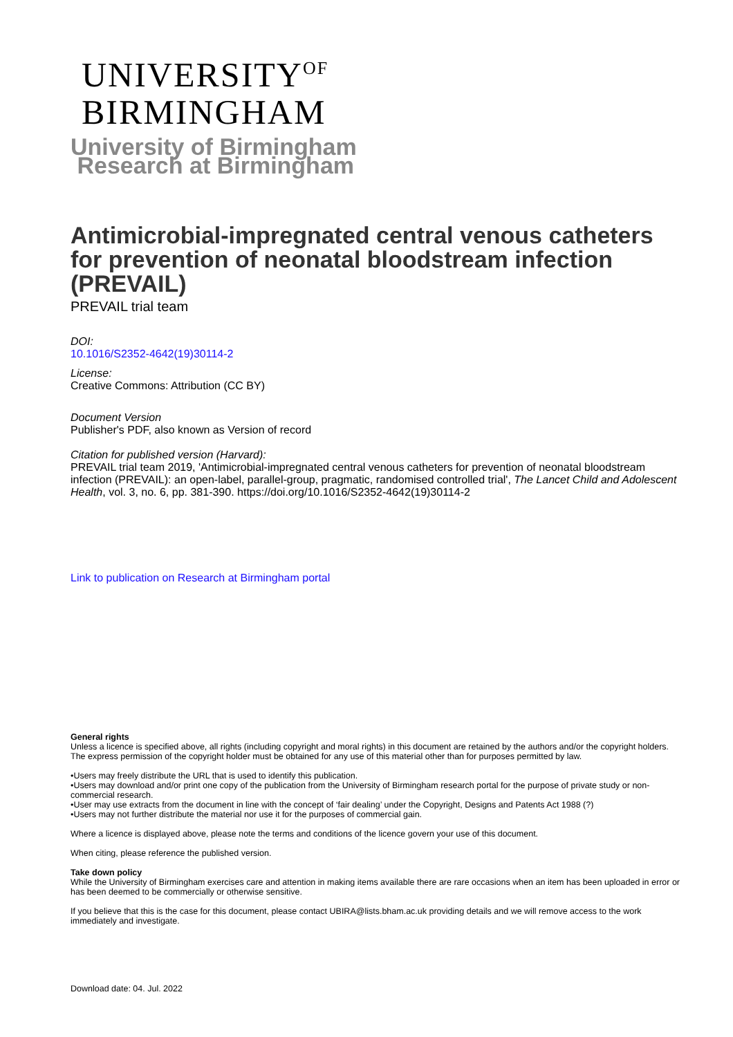UNIVERSITY<sup>OF</sup>
BIRMINGHAM
University of Birmingham
Research at Birmingham
Antimicrobial-impregnated central venous catheters for prevention of neonatal bloodstream infection (PREVAIL)
PREVAIL trial team
DOI:
10.1016/S2352-4642(19)30114-2
License:
Creative Commons: Attribution (CC BY)
Document Version
Publisher's PDF, also known as Version of record
Citation for published version (Harvard):
PREVAIL trial team 2019, 'Antimicrobial-impregnated central venous catheters for prevention of neonatal bloodstream infection (PREVAIL): an open-label, parallel-group, pragmatic, randomised controlled trial', The Lancet Child and Adolescent Health, vol. 3, no. 6, pp. 381-390. https://doi.org/10.1016/S2352-4642(19)30114-2
Link to publication on Research at Birmingham portal
General rights
Unless a licence is specified above, all rights (including copyright and moral rights) in this document are retained by the authors and/or the copyright holders. The express permission of the copyright holder must be obtained for any use of this material other than for purposes permitted by law.
•Users may freely distribute the URL that is used to identify this publication.
•Users may download and/or print one copy of the publication from the University of Birmingham research portal for the purpose of private study or non-commercial research.
•User may use extracts from the document in line with the concept of ‘fair dealing’ under the Copyright, Designs and Patents Act 1988 (?)
•Users may not further distribute the material nor use it for the purposes of commercial gain.
Where a licence is displayed above, please note the terms and conditions of the licence govern your use of this document.
When citing, please reference the published version.
Take down policy
While the University of Birmingham exercises care and attention in making items available there are rare occasions when an item has been uploaded in error or has been deemed to be commercially or otherwise sensitive.
If you believe that this is the case for this document, please contact UBIRA@lists.bham.ac.uk providing details and we will remove access to the work immediately and investigate.
Download date: 04. Jul. 2022